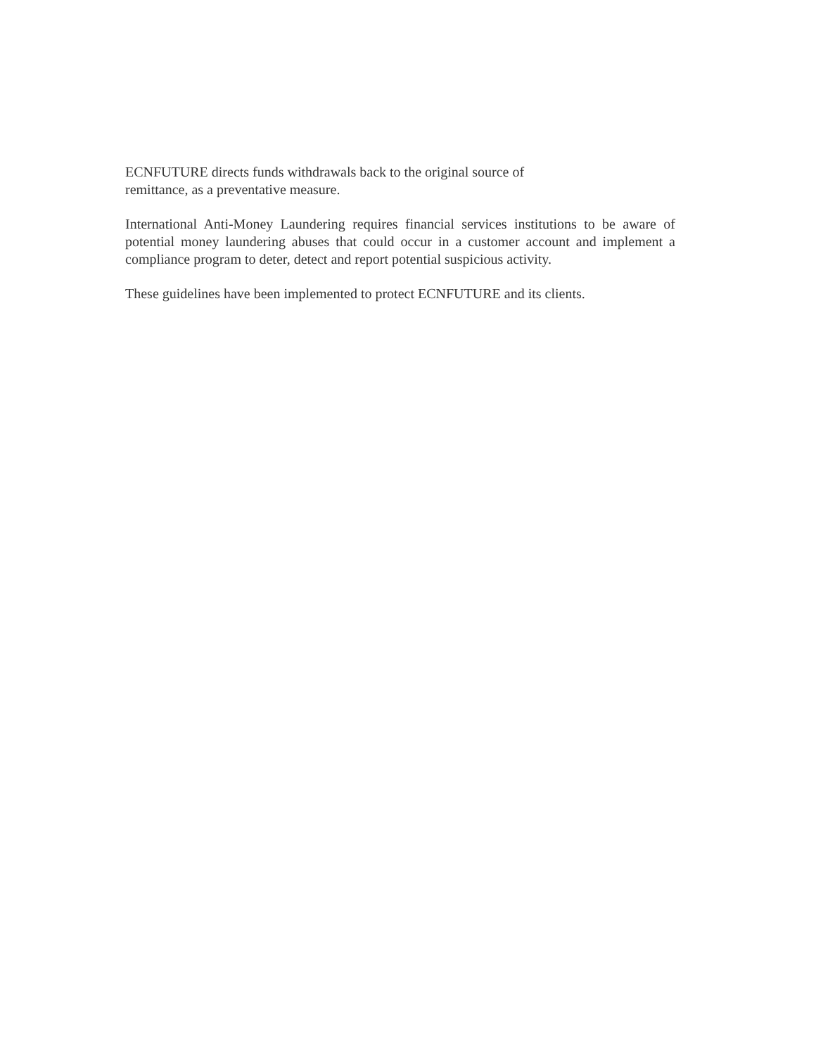ECNFUTURE directs funds withdrawals back to the original source of
remittance, as a preventative measure.
International Anti-Money Laundering requires financial services institutions to be aware of potential money laundering abuses that could occur in a customer account and implement a compliance program to deter, detect and report potential suspicious activity.
These guidelines have been implemented to protect ECNFUTURE and its clients.